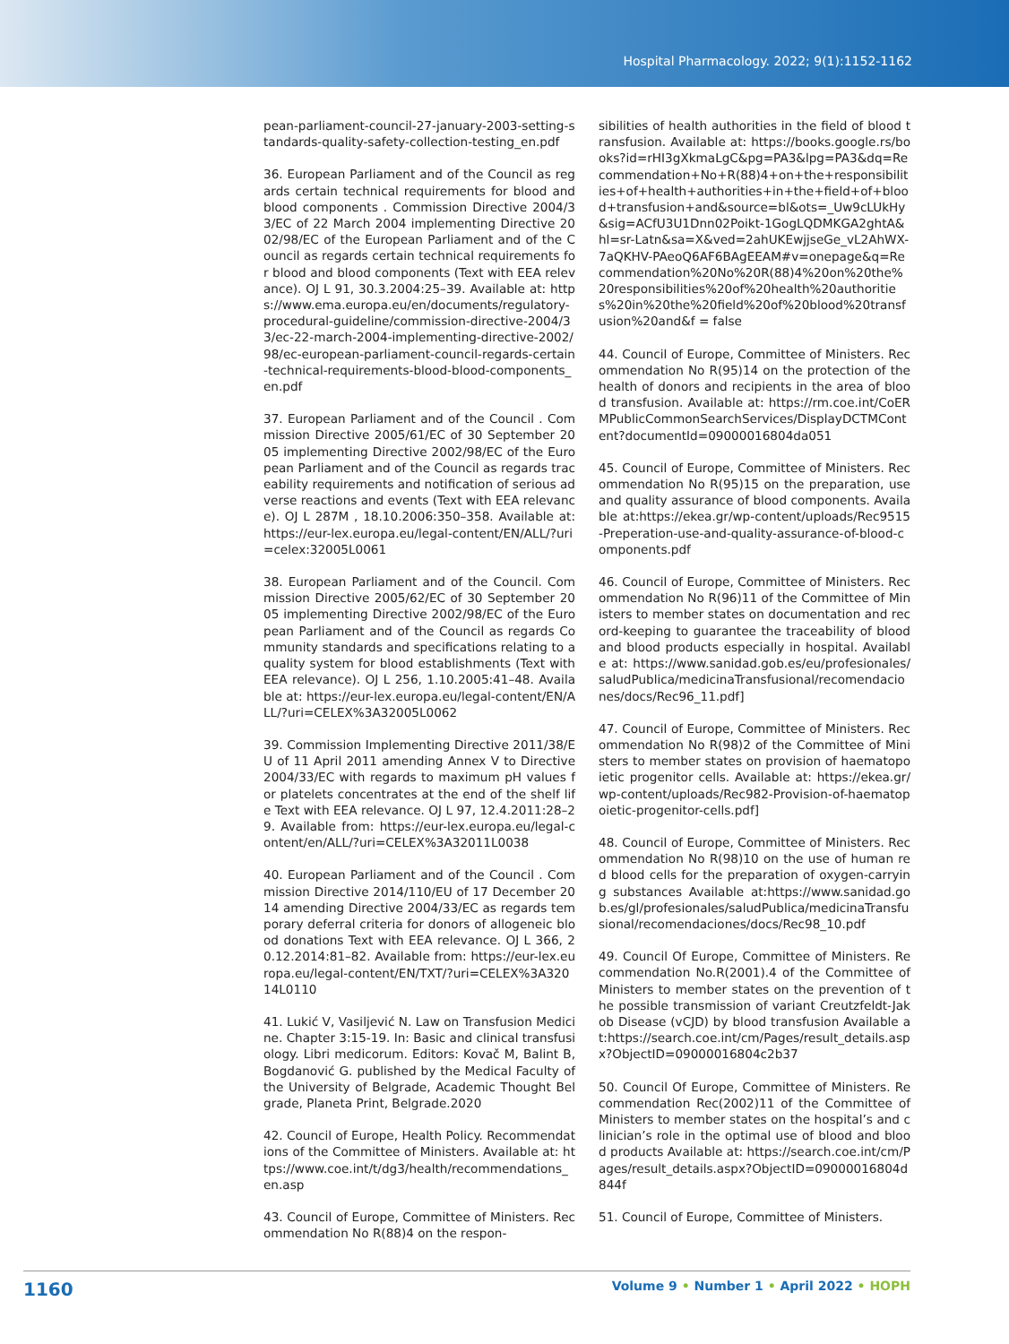Hospital Pharmacology. 2022; 9(1):1152-1162
pean-parliament-council-27-january-2003-setting-standards-quality-safety-collection-testing_en.pdf
36. European Parliament and of the Council as regards certain technical requirements for blood and blood components . Commission Directive 2004/33/EC of 22 March 2004 implementing Directive 2002/98/EC of the European Parliament and of the Council as regards certain technical requirements for blood and blood components (Text with EEA relevance). OJ L 91, 30.3.2004:25–39. Available at: https://www.ema.europa.eu/en/documents/regulatory-procedural-guideline/commission-directive-2004/33/ec-22-march-2004-implementing-directive-2002/98/ec-european-parliament-council-regards-certain-technical-requirements-blood-blood-components_en.pdf
37. European Parliament and of the Council . Commission Directive 2005/61/EC of 30 September 2005 implementing Directive 2002/98/EC of the European Parliament and of the Council as regards traceability requirements and notification of serious adverse reactions and events (Text with EEA relevance). OJ L 287M , 18.10.2006:350–358. Available at: https://eur-lex.europa.eu/legal-content/EN/ALL/?uri=celex:32005L0061
38. European Parliament and of the Council. Commission Directive 2005/62/EC of 30 September 2005 implementing Directive 2002/98/EC of the European Parliament and of the Council as regards Community standards and specifications relating to a quality system for blood establishments (Text with EEA relevance). OJ L 256, 1.10.2005:41–48. Available at: https://eur-lex.europa.eu/legal-content/EN/ALL/?uri=CELEX%3A32005L0062
39. Commission Implementing Directive 2011/38/EU of 11 April 2011 amending Annex V to Directive 2004/33/EC with regards to maximum pH values for platelets concentrates at the end of the shelf life Text with EEA relevance. OJ L 97, 12.4.2011:28–29. Available from: https://eur-lex.europa.eu/legal-content/en/ALL/?uri=CELEX%3A32011L0038
40. European Parliament and of the Council . Commission Directive 2014/110/EU of 17 December 2014 amending Directive 2004/33/EC as regards temporary deferral criteria for donors of allogeneic blood donations Text with EEA relevance. OJ L 366, 20.12.2014:81–82. Available from: https://eur-lex.europa.eu/legal-content/EN/TXT/?uri=CELEX%3A32014L0110
41. Lukić V, Vasiljević N. Law on Transfusion Medicine. Chapter 3:15-19. In: Basic and clinical transfusiology. Libri medicorum. Editors: Kovač M, Balint B, Bogdanović G. published by the Medical Faculty of the University of Belgrade, Academic Thought Belgrade, Planeta Print, Belgrade.2020
42. Council of Europe, Health Policy. Recommendations of the Committee of Ministers. Available at: https://www.coe.int/t/dg3/health/recommendations_en.asp
43. Council of Europe, Committee of Ministers. Recommendation No R(88)4 on the respon-
sibilities of health authorities in the field of blood transfusion. Available at: https://books.google.rs/books?id=rHI3gXkmaLgC&pg=PA3&lpg=PA3&dq=Recommendation+No+R(88)4+on+the+responsibilities+of+health+authorities+in+the+field+of+blood+transfusion+and&source=bl&ots=_Uw9cLUkHy&sig=ACfU3U1Dnn02Poikt-1GogLQDMKGA2ghtA&hl=sr-Latn&sa=X&ved=2ahUKEwjjseGe_vL2AhWX-7aQKHV-PAeoQ6AF6BAgEEAM#v=onepage&q=Recommendation%20No%20R(88)4%20on%20the%20responsibilities%20of%20health%20authorities%20in%20the%20field%20of%20blood%20transfusion%20and&f = false
44. Council of Europe, Committee of Ministers. Recommendation No R(95)14 on the protection of the health of donors and recipients in the area of blood transfusion. Available at: https://rm.coe.int/CoERMPublicCommonSearchServices/DisplayDCTMContent?documentId=09000016804da051
45. Council of Europe, Committee of Ministers. Recommendation No R(95)15 on the preparation, use and quality assurance of blood components. Available at:https://ekea.gr/wp-content/uploads/Rec9515-Preperation-use-and-quality-assurance-of-blood-components.pdf
46. Council of Europe, Committee of Ministers. Recommendation No R(96)11 of the Committee of Ministers to member states on documentation and record-keeping to guarantee the traceability of blood and blood products especially in hospital. Available at: https://www.sanidad.gob.es/eu/profesionales/saludPublica/medicinaTransfusional/recomendaciones/docs/Rec96_11.pdf]
47. Council of Europe, Committee of Ministers. Recommendation No R(98)2 of the Committee of Ministers to member states on provision of haematopoietic progenitor cells. Available at: https://ekea.gr/wp-content/uploads/Rec982-Provision-of-haematopoietic-progenitor-cells.pdf]
48. Council of Europe, Committee of Ministers. Recommendation No R(98)10 on the use of human red blood cells for the preparation of oxygen-carrying substances Available at:https://www.sanidad.gob.es/gl/profesionales/saludPublica/medicinaTransfusional/recomendaciones/docs/Rec98_10.pdf
49. Council Of Europe, Committee of Ministers. Recommendation No.R(2001).4 of the Committee of Ministers to member states on the prevention of the possible transmission of variant Creutzfeldt-Jakob Disease (vCJD) by blood transfusion Available at:https://search.coe.int/cm/Pages/result_details.aspx?ObjectID=09000016804c2b37
50. Council Of Europe, Committee of Ministers. Recommendation Rec(2002)11 of the Committee of Ministers to member states on the hospital’s and clinician’s role in the optimal use of blood and blood products Available at: https://search.coe.int/cm/Pages/result_details.aspx?ObjectID=09000016804d844f
51. Council of Europe, Committee of Ministers.
1160
Volume 9 • Number 1 • April 2022 • HOPH